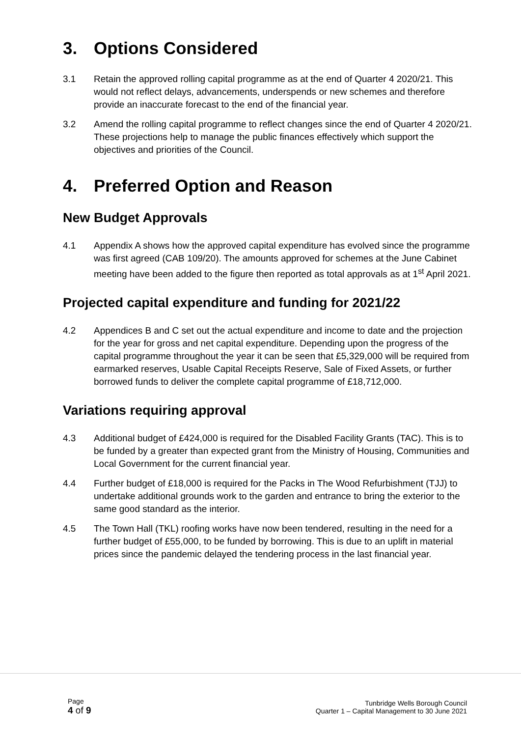3. Options Considered
3.1 Retain the approved rolling capital programme as at the end of Quarter 4 2020/21. This would not reflect delays, advancements, underspends or new schemes and therefore provide an inaccurate forecast to the end of the financial year.
3.2 Amend the rolling capital programme to reflect changes since the end of Quarter 4 2020/21. These projections help to manage the public finances effectively which support the objectives and priorities of the Council.
4. Preferred Option and Reason
New Budget Approvals
4.1 Appendix A shows how the approved capital expenditure has evolved since the programme was first agreed (CAB 109/20). The amounts approved for schemes at the June Cabinet meeting have been added to the figure then reported as total approvals as at 1<sup>st</sup> April 2021.
Projected capital expenditure and funding for 2021/22
4.2 Appendices B and C set out the actual expenditure and income to date and the projection for the year for gross and net capital expenditure. Depending upon the progress of the capital programme throughout the year it can be seen that £5,329,000 will be required from earmarked reserves, Usable Capital Receipts Reserve, Sale of Fixed Assets, or further borrowed funds to deliver the complete capital programme of £18,712,000.
Variations requiring approval
4.3 Additional budget of £424,000 is required for the Disabled Facility Grants (TAC). This is to be funded by a greater than expected grant from the Ministry of Housing, Communities and Local Government for the current financial year.
4.4 Further budget of £18,000 is required for the Packs in The Wood Refurbishment (TJJ) to undertake additional grounds work to the garden and entrance to bring the exterior to the same good standard as the interior.
4.5 The Town Hall (TKL) roofing works have now been tendered, resulting in the need for a further budget of £55,000, to be funded by borrowing. This is due to an uplift in material prices since the pandemic delayed the tendering process in the last financial year.
Page
4 of 9
Tunbridge Wells Borough Council
Quarter 1 – Capital Management to 30 June 2021